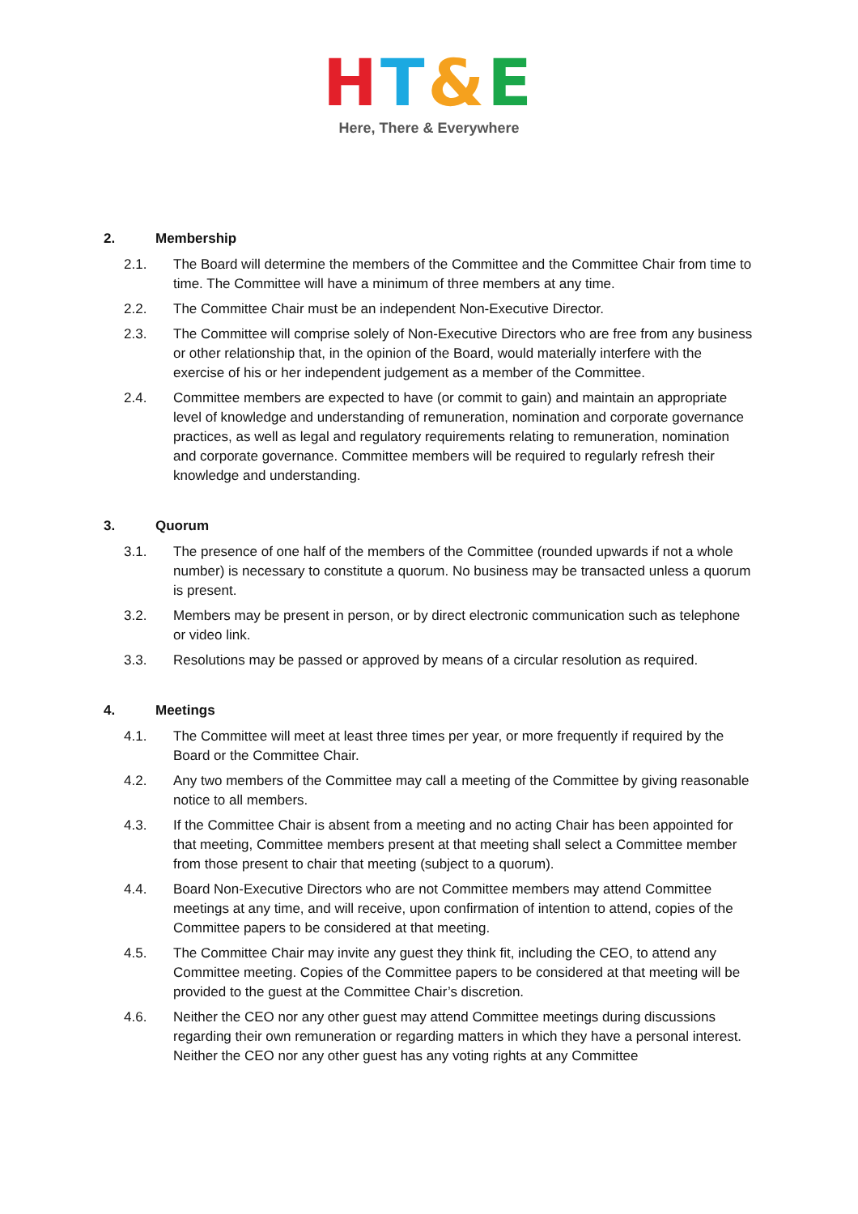HT&E
Here, There & Everywhere
2. Membership
2.1. The Board will determine the members of the Committee and the Committee Chair from time to time. The Committee will have a minimum of three members at any time.
2.2. The Committee Chair must be an independent Non-Executive Director.
2.3. The Committee will comprise solely of Non-Executive Directors who are free from any business or other relationship that, in the opinion of the Board, would materially interfere with the exercise of his or her independent judgement as a member of the Committee.
2.4. Committee members are expected to have (or commit to gain) and maintain an appropriate level of knowledge and understanding of remuneration, nomination and corporate governance practices, as well as legal and regulatory requirements relating to remuneration, nomination and corporate governance. Committee members will be required to regularly refresh their knowledge and understanding.
3. Quorum
3.1. The presence of one half of the members of the Committee (rounded upwards if not a whole number) is necessary to constitute a quorum. No business may be transacted unless a quorum is present.
3.2. Members may be present in person, or by direct electronic communication such as telephone or video link.
3.3. Resolutions may be passed or approved by means of a circular resolution as required.
4. Meetings
4.1. The Committee will meet at least three times per year, or more frequently if required by the Board or the Committee Chair.
4.2. Any two members of the Committee may call a meeting of the Committee by giving reasonable notice to all members.
4.3. If the Committee Chair is absent from a meeting and no acting Chair has been appointed for that meeting, Committee members present at that meeting shall select a Committee member from those present to chair that meeting (subject to a quorum).
4.4. Board Non-Executive Directors who are not Committee members may attend Committee meetings at any time, and will receive, upon confirmation of intention to attend, copies of the Committee papers to be considered at that meeting.
4.5. The Committee Chair may invite any guest they think fit, including the CEO, to attend any Committee meeting. Copies of the Committee papers to be considered at that meeting will be provided to the guest at the Committee Chair’s discretion.
4.6. Neither the CEO nor any other guest may attend Committee meetings during discussions regarding their own remuneration or regarding matters in which they have a personal interest. Neither the CEO nor any other guest has any voting rights at any Committee